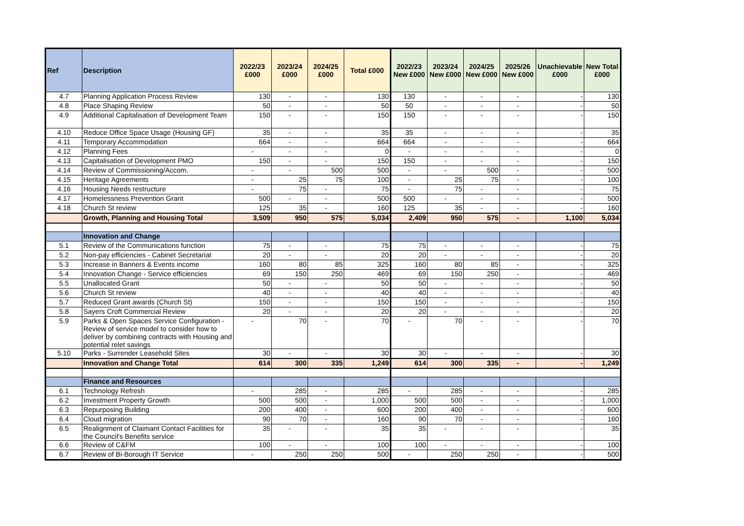| Ref | Description | 2022/23 £000 | 2023/24 £000 | 2024/25 £000 | Total £000 | 2022/23 New £000 | 2023/24 New £000 | 2024/25 New £000 | 2025/26 New £000 | Unachievable £000 | New Total £000 |
| --- | --- | --- | --- | --- | --- | --- | --- | --- | --- | --- | --- |
| 4.7 | Planning Application Process Review | 130 | - | - | 130 | 130 | - | - | - | - | 130 |
| 4.8 | Place Shaping Review | 50 | - | - | 50 | 50 | - | - | - | - | 50 |
| 4.9 | Additional Capitalisation of Development Team | 150 | - | - | 150 | 150 | - | - | - | - | 150 |
| 4.10 | Reduce Office Space Usage (Housing GF) | 35 | - | - | 35 | 35 | - | - | - | - | 35 |
| 4.11 | Temporary Accommodation | 664 | - | - | 664 | 664 | - | - | - | - | 664 |
| 4.12 | Planning Fees | - | - | - | 0 | - | - | - | - | - | 0 |
| 4.13 | Capitalisation of Development PMO | 150 | - | - | 150 | 150 | - | - | - | - | 150 |
| 4.14 | Review of Commissioning/Accom. | - | - | 500 | 500 | - | - | 500 | - | - | 500 |
| 4.15 | Heritage Agreements | - | 25 | 75 | 100 | - | 25 | 75 | - | - | 100 |
| 4.16 | Housing Needs restructure | - | 75 | - | 75 | - | 75 | - | - | - | 75 |
| 4.17 | Homelessness Prevention Grant | 500 | - | - | 500 | 500 | - | - | - | - | 500 |
| 4.18 | Church St review | 125 | 35 | - | 160 | 125 | 35 | - | - | - | 160 |
| | Growth, Planning and Housing Total | 3,509 | 950 | 575 | 5,034 | 2,409 | 950 | 575 | - | 1,100 | 5,034 |
| | Innovation and Change | | | | | | | | | | |
| 5.1 | Review of the Communications function | 75 | - | - | 75 | 75 | - | - | - | - | 75 |
| 5.2 | Non-pay efficiencies - Cabinet Secretariat | 20 | - | - | 20 | 20 | - | - | - | - | 20 |
| 5.3 | Increase in Banners & Events income | 160 | 80 | 85 | 325 | 160 | 80 | 85 | - | - | 325 |
| 5.4 | Innovation Change - Service efficiencies | 69 | 150 | 250 | 469 | 69 | 150 | 250 | - | - | 469 |
| 5.5 | Unallocated Grant | 50 | - | - | 50 | 50 | - | - | - | - | 50 |
| 5.6 | Church St review | 40 | - | - | 40 | 40 | - | - | - | - | 40 |
| 5.7 | Reduced Grant awards (Church St) | 150 | - | - | 150 | 150 | - | - | - | - | 150 |
| 5.8 | Sayers Croft Commercial Review | 20 | - | - | 20 | 20 | - | - | - | - | 20 |
| 5.9 | Parks & Open Spaces Service Configuration - Review of service model to consider how to deliver by combining contracts with Housing and potential relet savings | - | 70 | - | 70 | - | 70 | - | - | - | 70 |
| 5.10 | Parks - Surrender Leasehold Sites | 30 | - | - | 30 | 30 | - | - | - | - | 30 |
| | Innovation and Change Total | 614 | 300 | 335 | 1,249 | 614 | 300 | 335 | - | - | 1,249 |
| | Finance and Resources | | | | | | | | | | |
| 6.1 | Technology Refresh | - | 285 | - | 285 | - | 285 | - | - | - | 285 |
| 6.2 | Investment Property Growth | 500 | 500 | - | 1,000 | 500 | 500 | - | - | - | 1,000 |
| 6.3 | Repurposing Building | 200 | 400 | - | 600 | 200 | 400 | - | - | - | 600 |
| 6.4 | Cloud migration | 90 | 70 | - | 160 | 90 | 70 | - | - | - | 160 |
| 6.5 | Realignment of Claimant Contact Facilities for the Council's Benefits service | 35 | - | - | 35 | 35 | - | - | - | - | 35 |
| 6.6 | Review of C&FM | 100 | - | - | 100 | 100 | - | - | - | - | 100 |
| 6.7 | Review of Bi-Borough IT Service | - | 250 | 250 | 500 | - | 250 | 250 | - | - | 500 |